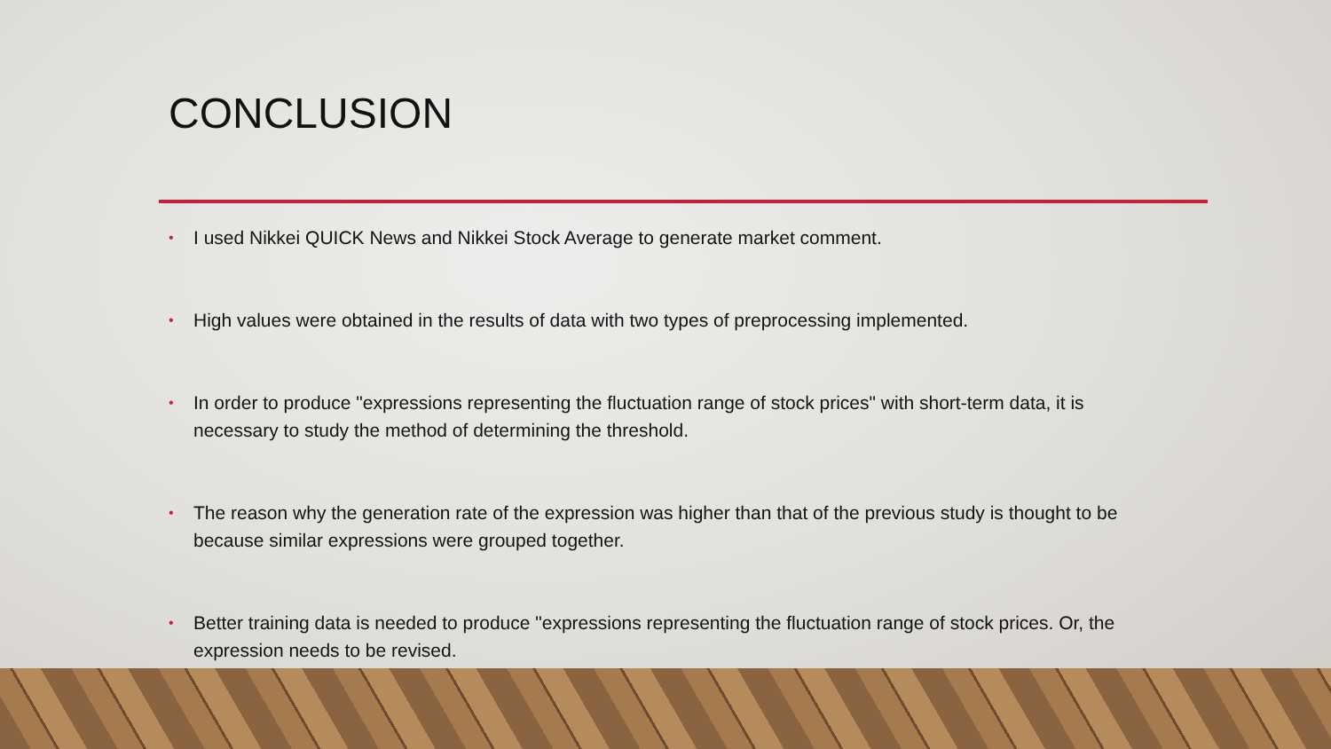CONCLUSION
• I used Nikkei QUICK News and Nikkei Stock Average to generate market comment.
• High values were obtained in the results of data with two types of preprocessing implemented.
• In order to produce "expressions representing the fluctuation range of stock prices" with short-term data, it is necessary to study the method of determining the threshold.
• The reason why the generation rate of the expression was higher than that of the previous study is thought to be because similar expressions were grouped together.
• Better training data is needed to produce "expressions representing the fluctuation range of stock prices. Or, the expression needs to be revised.